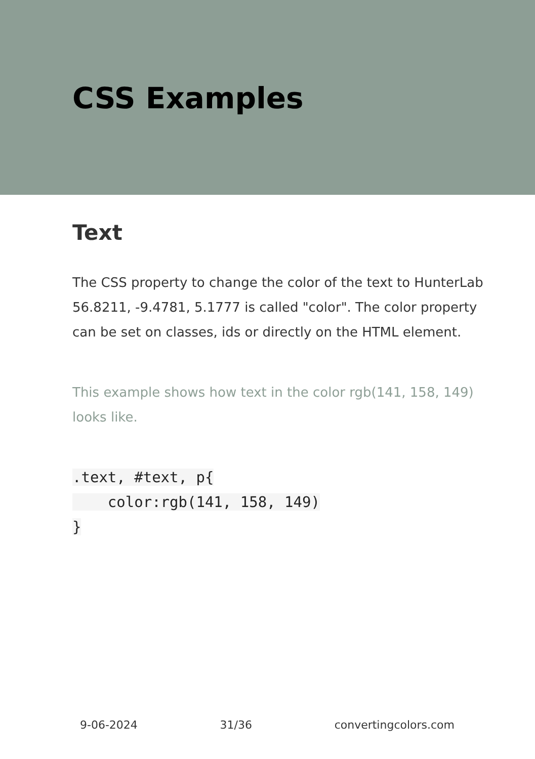CSS Examples
Text
The CSS property to change the color of the text to HunterLab 56.8211, -9.4781, 5.1777 is called "color". The color property can be set on classes, ids or directly on the HTML element.
This example shows how text in the color rgb(141, 158, 149) looks like.
.text, #text, p{
    color:rgb(141, 158, 149)
}
9-06-2024 31/36 convertingcolors.com